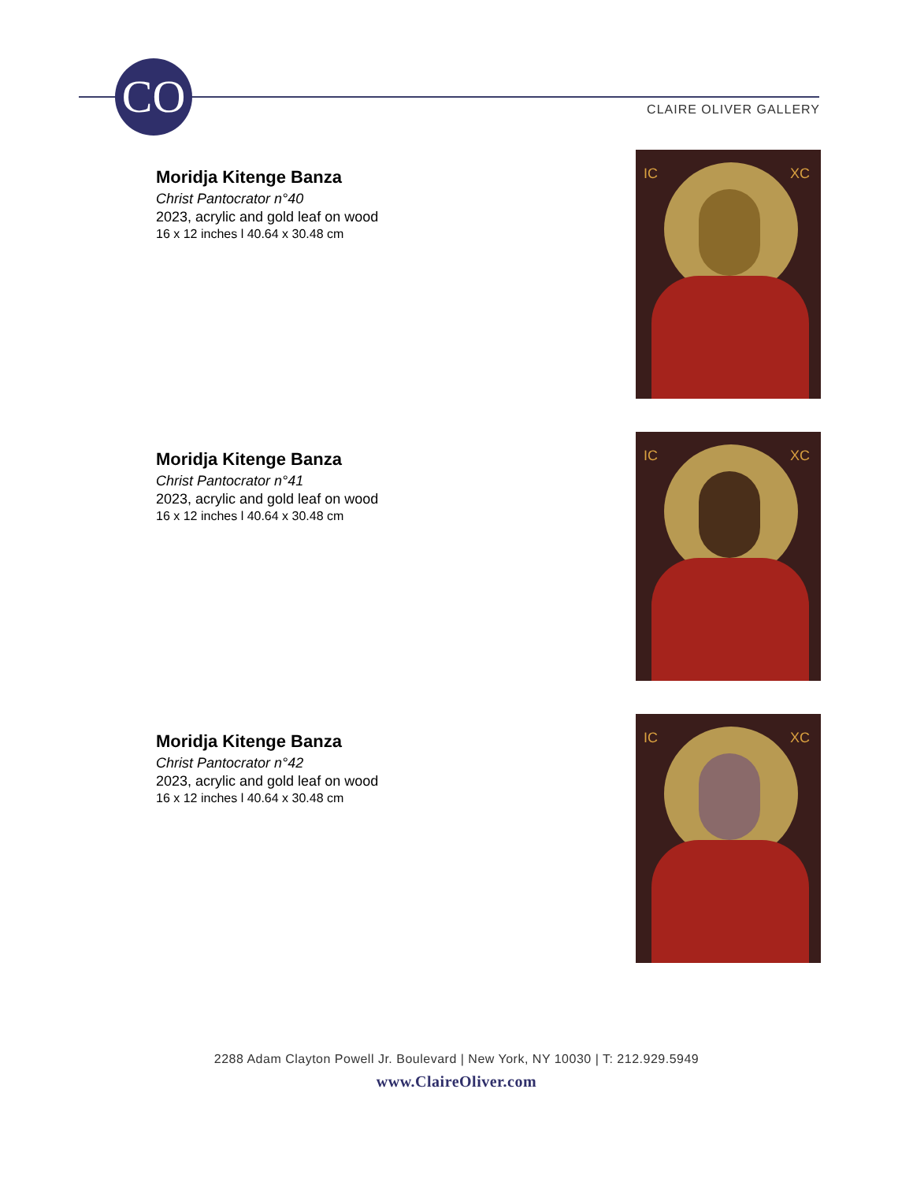CO CLAIRE OLIVER GALLERY
Moridja Kitenge Banza
Christ Pantocrator n°40
2023, acrylic and gold leaf on wood
16 x 12 inches l 40.64 x 30.48 cm
IC XC
Moridja Kitenge Banza
Christ Pantocrator n°41
2023, acrylic and gold leaf on wood
16 x 12 inches l 40.64 x 30.48 cm
IC XC
Moridja Kitenge Banza
Christ Pantocrator n°42
2023, acrylic and gold leaf on wood
16 x 12 inches l 40.64 x 30.48 cm
IC XC
2288 Adam Clayton Powell Jr. Boulevard | New York, NY 10030 | T: 212.929.5949
www.ClaireOliver.com